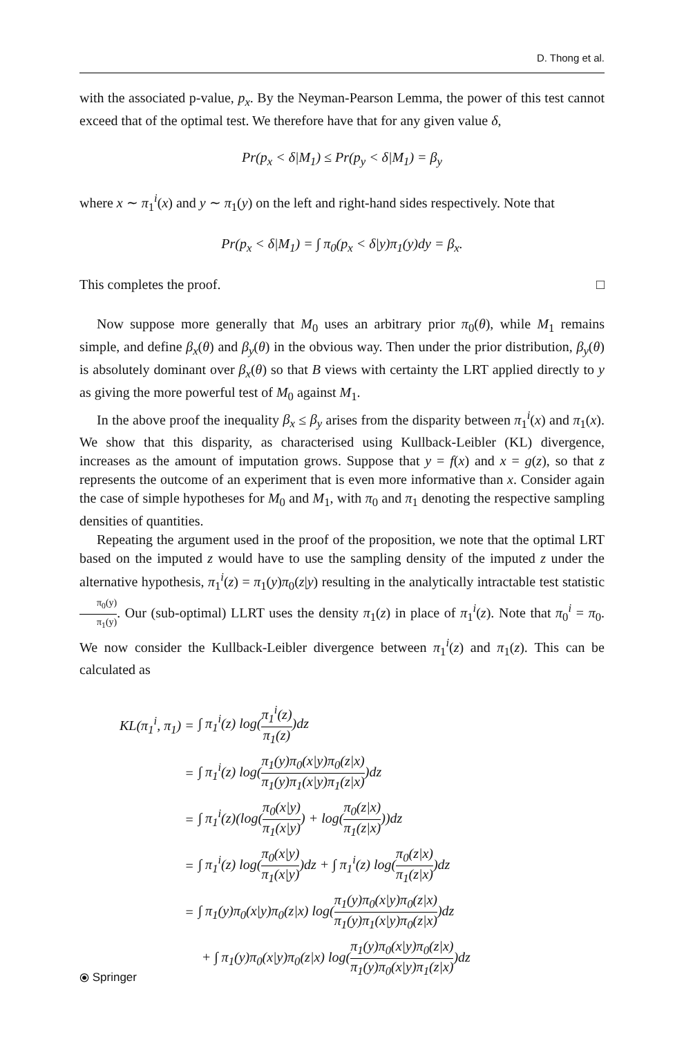D. Thong et al.
with the associated p-value, p<sub>x</sub>. By the Neyman-Pearson Lemma, the power of this test cannot exceed that of the optimal test. We therefore have that for any given value δ,
Pr(p<sub>x</sub> < δ|M<sub>1</sub>) ≤ Pr(p<sub>y</sub> < δ|M<sub>1</sub>) = β<sub>y</sub>
where x ∼ π<sub>1</sub><sup>i</sup>(x) and y ∼ π<sub>1</sub>(y) on the left and right-hand sides respectively. Note that
Pr(p<sub>x</sub> < δ|M<sub>1</sub>) = ∫ π<sub>0</sub>(p<sub>x</sub> < δ|y)π<sub>1</sub>(y)dy = β<sub>x</sub>.
This completes the proof. □
Now suppose more generally that M<sub>0</sub> uses an arbitrary prior π<sub>0</sub>(θ), while M<sub>1</sub> remains simple, and define β<sub>x</sub>(θ) and β<sub>y</sub>(θ) in the obvious way. Then under the prior distribution, β<sub>y</sub>(θ) is absolutely dominant over β<sub>x</sub>(θ) so that B views with certainty the LRT applied directly to y as giving the more powerful test of M<sub>0</sub> against M<sub>1</sub>.
In the above proof the inequality β<sub>x</sub> ≤ β<sub>y</sub> arises from the disparity between π<sub>1</sub><sup>i</sup>(x) and π<sub>1</sub>(x). We show that this disparity, as characterised using Kullback-Leibler (KL) divergence, increases as the amount of imputation grows. Suppose that y = f(x) and x = g(z), so that z represents the outcome of an experiment that is even more informative than x. Consider again the case of simple hypotheses for M<sub>0</sub> and M<sub>1</sub>, with π<sub>0</sub> and π<sub>1</sub> denoting the respective sampling densities of quantities.
Repeating the argument used in the proof of the proposition, we note that the optimal LRT based on the imputed z would have to use the sampling density of the imputed z under the alternative hypothesis, π<sub>1</sub><sup>i</sup>(z) = π<sub>1</sub>(y)π<sub>0</sub>(z|y) resulting in the analytically intractable test statistic π<sub>0</sub>(y) π<sub>1</sub>(y). Our (sub-optimal) LLRT uses the density π<sub>1</sub>(z) in place of π<sub>1</sub><sup>i</sup>(z). Note that π<sub>0</sub><sup>i</sup> = π<sub>0</sub>. We now consider the Kullback-Leibler divergence between π<sub>1</sub><sup>i</sup>(z) and π<sub>1</sub>(z). This can be calculated as
| KL(π<sub>1</sub><sup>i</sup>, π<sub>1</sub>) = | ∫ π<sub>1</sub><sup>i</sup>(z) log( π<sub>1</sub><sup>i</sup>(z) π<sub>1</sub>(z) )dz |
| = | ∫ π<sub>1</sub><sup>i</sup>(z) log( π<sub>1</sub>(y)π<sub>0</sub>(x/y)π<sub>0</sub>(z/x) π<sub>1</sub>(y)π<sub>1</sub>(x/y)π<sub>1</sub>(z/x) )dz |
| = | ∫ π<sub>1</sub><sup>i</sup>(z)(log( π<sub>0</sub>(x/y) π<sub>1</sub>(x/y) ) + log( π<sub>0</sub>(z/x) π<sub>1</sub>(z/x) ))dz |
| = | ∫ π<sub>1</sub><sup>i</sup>(z) log( π<sub>0</sub>(x/y) π<sub>1</sub>(x/y) )dz + ∫ π<sub>1</sub><sup>i</sup>(z) log( π<sub>0</sub>(z/x) π<sub>1</sub>(z/x) )dz |
| = | ∫ π<sub>1</sub>(y)π<sub>0</sub>(x/y)π<sub>0</sub>(z/x) log( π<sub>1</sub>(y)π<sub>0</sub>(x/y)π<sub>0</sub>(z/x) π<sub>1</sub>(y)π<sub>1</sub>(x/y)π<sub>0</sub>(z/x) )dz |
| | + ∫ π<sub>1</sub>(y)π<sub>0</sub>(x/y)π<sub>0</sub>(z/x) log( π<sub>1</sub>(y)π<sub>0</sub>(x/y)π<sub>0</sub>(z/x) π<sub>1</sub>(y)π<sub>0</sub>(x/y)π<sub>1</sub>(z/x) )dz |
⦿ Springer